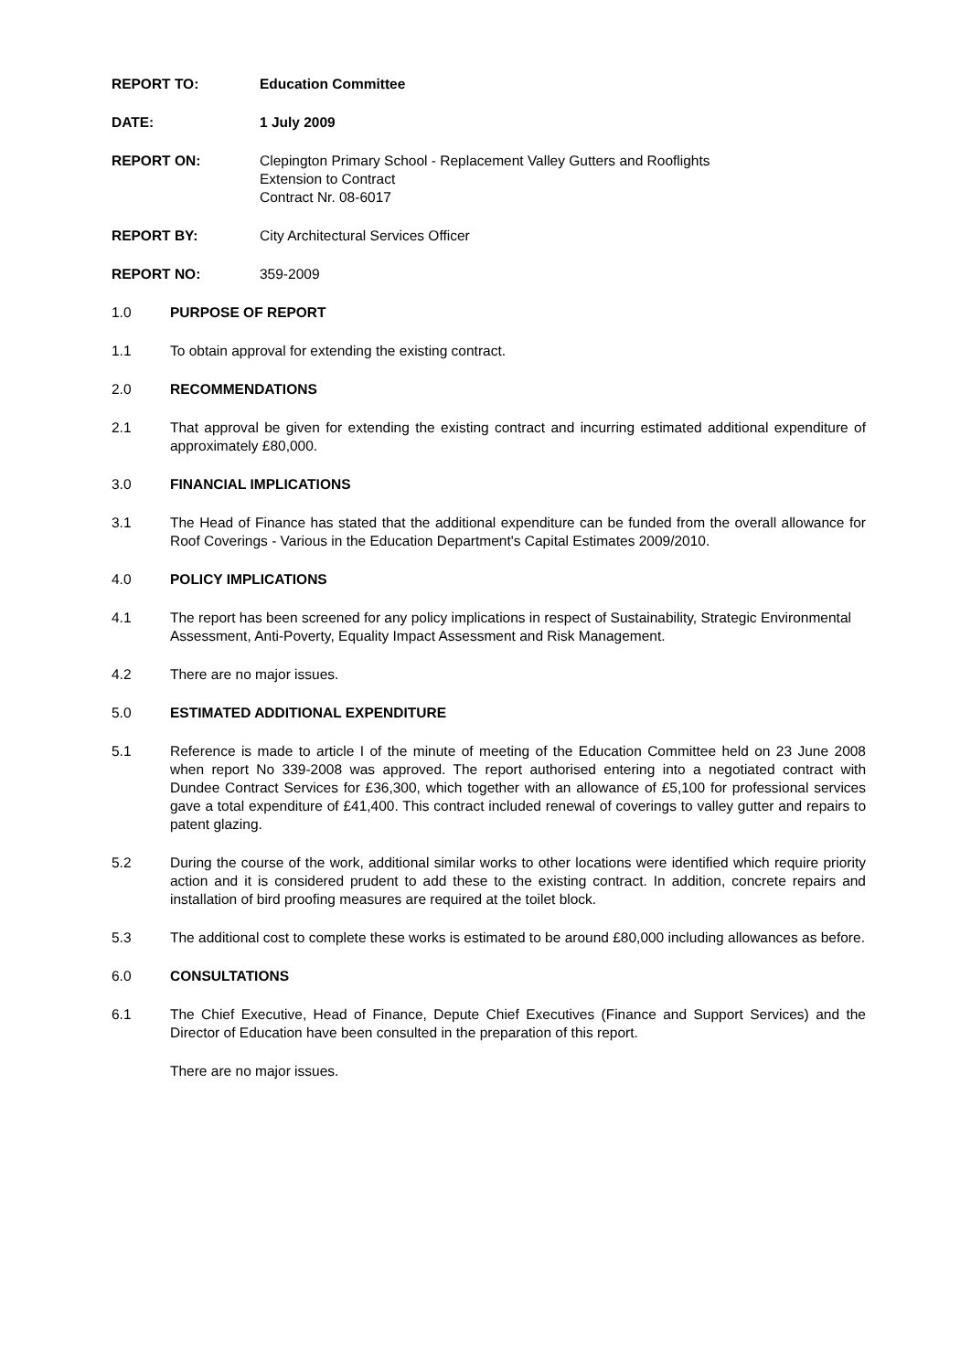REPORT TO: Education Committee
DATE: 1 July 2009
REPORT ON: Clepington Primary School - Replacement Valley Gutters and Rooflights
Extension to Contract
Contract Nr. 08-6017
REPORT BY: City Architectural Services Officer
REPORT NO: 359-2009
1.0 PURPOSE OF REPORT
1.1 To obtain approval for extending the existing contract.
2.0 RECOMMENDATIONS
2.1 That approval be given for extending the existing contract and incurring estimated additional expenditure of approximately £80,000.
3.0 FINANCIAL IMPLICATIONS
3.1 The Head of Finance has stated that the additional expenditure can be funded from the overall allowance for Roof Coverings - Various in the Education Department's Capital Estimates 2009/2010.
4.0 POLICY IMPLICATIONS
4.1 The report has been screened for any policy implications in respect of Sustainability, Strategic Environmental Assessment, Anti-Poverty, Equality Impact Assessment and Risk Management.
4.2 There are no major issues.
5.0 ESTIMATED ADDITIONAL EXPENDITURE
5.1 Reference is made to article I of the minute of meeting of the Education Committee held on 23 June 2008 when report No 339-2008 was approved. The report authorised entering into a negotiated contract with Dundee Contract Services for £36,300, which together with an allowance of £5,100 for professional services gave a total expenditure of £41,400. This contract included renewal of coverings to valley gutter and repairs to patent glazing.
5.2 During the course of the work, additional similar works to other locations were identified which require priority action and it is considered prudent to add these to the existing contract. In addition, concrete repairs and installation of bird proofing measures are required at the toilet block.
5.3 The additional cost to complete these works is estimated to be around £80,000 including allowances as before.
6.0 CONSULTATIONS
6.1 The Chief Executive, Head of Finance, Depute Chief Executives (Finance and Support Services) and the Director of Education have been consulted in the preparation of this report.
There are no major issues.